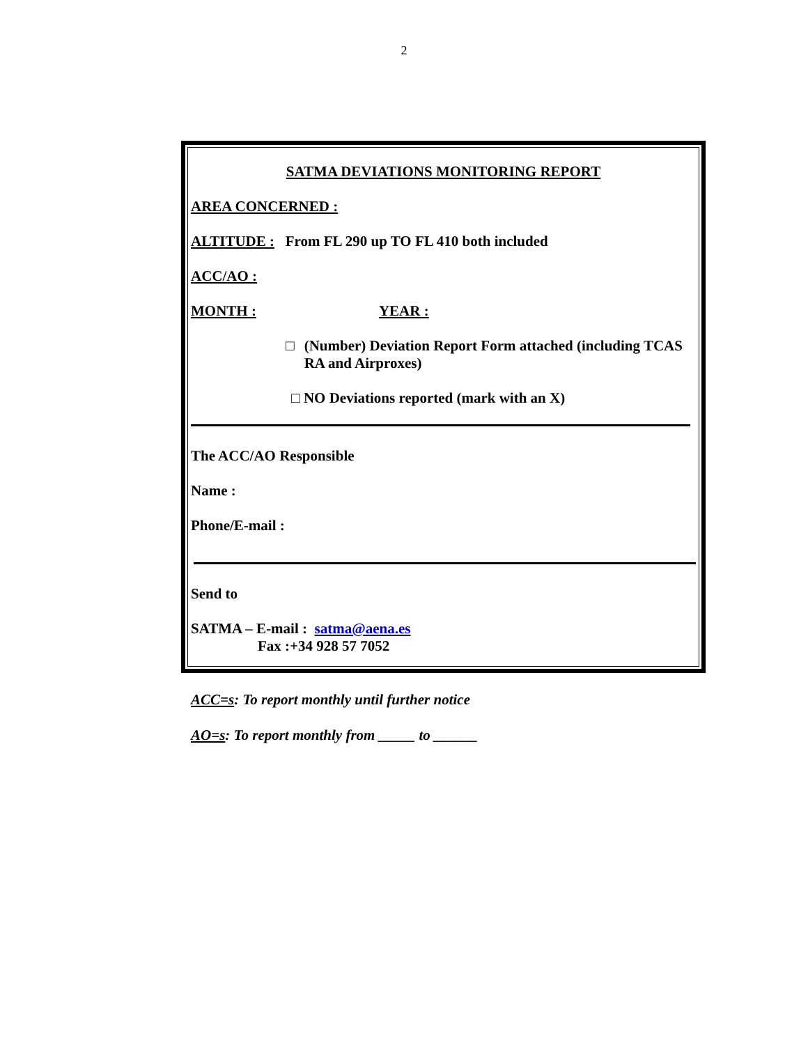2
SATMA DEVIATIONS MONITORING REPORT
AREA CONCERNED :
ALTITUDE : From FL 290 up TO FL 410 both included
ACC/AO :
MONTH : YEAR :
□ (Number) Deviation Report Form attached (including TCAS RA and Airproxes)
□ NO Deviations reported (mark with an X)
The ACC/AO Responsible
Name :
Phone/E-mail :
Send to
SATMA – E-mail : satma@aena.es
Fax :+34 928 57 7052
ACC=s: To report monthly until further notice
AO=s: To report monthly from _____ to ______